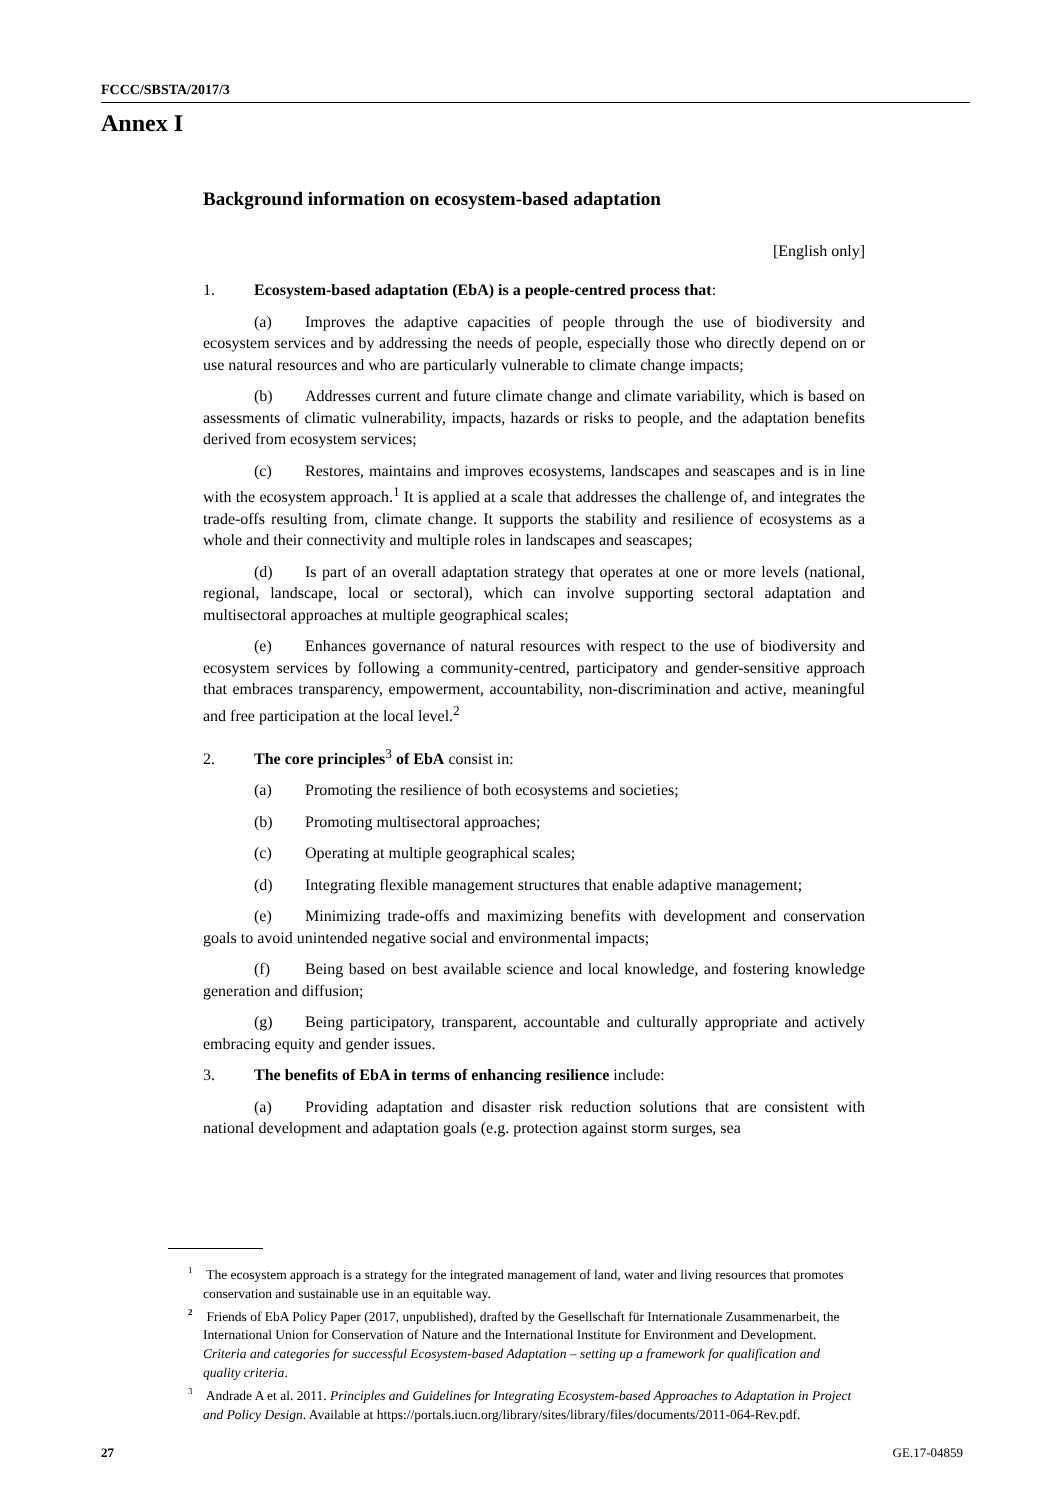FCCC/SBSTA/2017/3
Annex I
Background information on ecosystem-based adaptation
[English only]
1. Ecosystem-based adaptation (EbA) is a people-centred process that:
(a) Improves the adaptive capacities of people through the use of biodiversity and ecosystem services and by addressing the needs of people, especially those who directly depend on or use natural resources and who are particularly vulnerable to climate change impacts;
(b) Addresses current and future climate change and climate variability, which is based on assessments of climatic vulnerability, impacts, hazards or risks to people, and the adaptation benefits derived from ecosystem services;
(c) Restores, maintains and improves ecosystems, landscapes and seascapes and is in line with the ecosystem approach.<sup>1</sup> It is applied at a scale that addresses the challenge of, and integrates the trade-offs resulting from, climate change. It supports the stability and resilience of ecosystems as a whole and their connectivity and multiple roles in landscapes and seascapes;
(d) Is part of an overall adaptation strategy that operates at one or more levels (national, regional, landscape, local or sectoral), which can involve supporting sectoral adaptation and multisectoral approaches at multiple geographical scales;
(e) Enhances governance of natural resources with respect to the use of biodiversity and ecosystem services by following a community-centred, participatory and gender-sensitive approach that embraces transparency, empowerment, accountability, non-discrimination and active, meaningful and free participation at the local level.<sup>2</sup>
2. The core principles<sup>3</sup> of EbA consist in:
(a) Promoting the resilience of both ecosystems and societies;
(b) Promoting multisectoral approaches;
(c) Operating at multiple geographical scales;
(d) Integrating flexible management structures that enable adaptive management;
(e) Minimizing trade-offs and maximizing benefits with development and conservation goals to avoid unintended negative social and environmental impacts;
(f) Being based on best available science and local knowledge, and fostering knowledge generation and diffusion;
(g) Being participatory, transparent, accountable and culturally appropriate and actively embracing equity and gender issues.
3. The benefits of EbA in terms of enhancing resilience include:
(a) Providing adaptation and disaster risk reduction solutions that are consistent with national development and adaptation goals (e.g. protection against storm surges, sea
<sup>1</sup> The ecosystem approach is a strategy for the integrated management of land, water and living resources that promotes conservation and sustainable use in an equitable way.
<sup>2</sup> Friends of EbA Policy Paper (2017, unpublished), drafted by the Gesellschaft für Internationale Zusammenarbeit, the International Union for Conservation of Nature and the International Institute for Environment and Development. Criteria and categories for successful Ecosystem-based Adaptation – setting up a framework for qualification and quality criteria.
<sup>3</sup> Andrade A et al. 2011. Principles and Guidelines for Integrating Ecosystem-based Approaches to Adaptation in Project and Policy Design. Available at https://portals.iucn.org/library/sites/library/files/documents/2011-064-Rev.pdf.
27 GE.17-04859